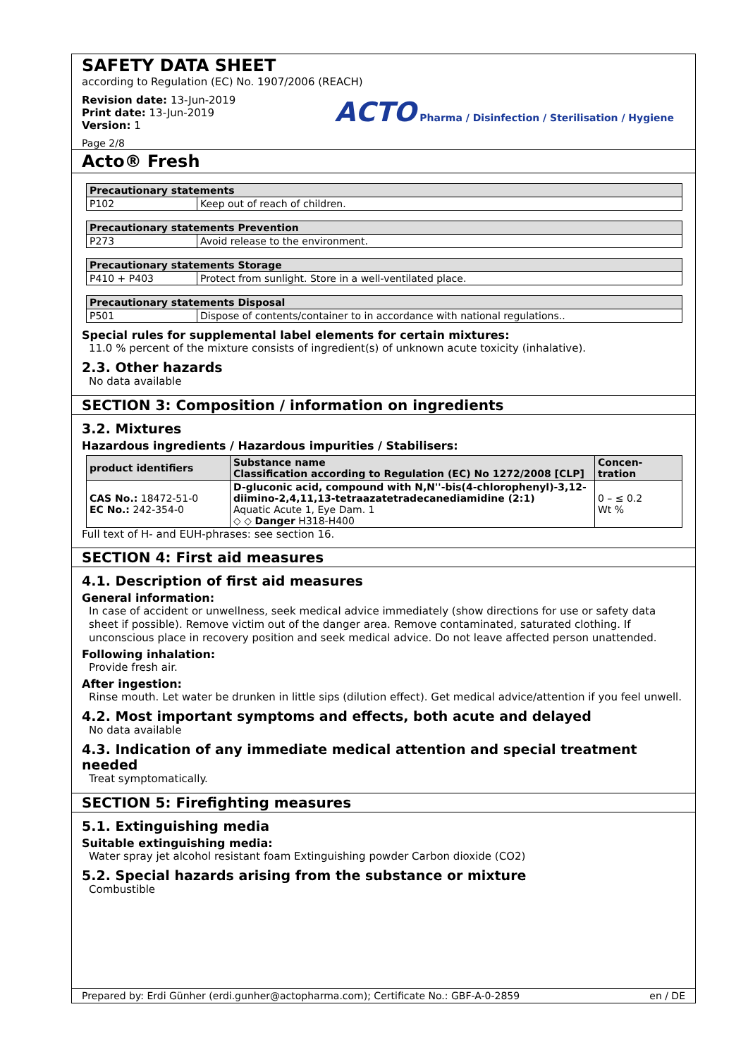SAFETY DATA SHEET
according to Regulation (EC) No. 1907/2006 (REACH)
Revision date: 13-Jun-2019
Print date: 13-Jun-2019
Version: 1
Page 2/8
ACTO Pharma / Disinfection / Sterilisation / Hygiene
Acto® Fresh
| Precautionary statements | |
| --- | --- |
| P102 | Keep out of reach of children. |
| Precautionary statements Prevention | |
| --- | --- |
| P273 | Avoid release to the environment. |
| Precautionary statements Storage | |
| --- | --- |
| P410 + P403 | Protect from sunlight. Store in a well-ventilated place. |
| Precautionary statements Disposal | |
| --- | --- |
| P501 | Dispose of contents/container to in accordance with national regulations.. |
Special rules for supplemental label elements for certain mixtures:
11.0 % percent of the mixture consists of ingredient(s) of unknown acute toxicity (inhalative).
2.3. Other hazards
No data available
SECTION 3: Composition / information on ingredients
3.2. Mixtures
Hazardous ingredients / Hazardous impurities / Stabilisers:
| product identifiers | Substance name Classification according to Regulation (EC) No 1272/2008 [CLP] | Concen- tration |
| --- | --- | --- |
| CAS No.: 18472-51-0 EC No.: 242-354-0 | D-gluconic acid, compound with N,N''-bis(4-chlorophenyl)-3,12-diimino-2,4,11,13-tetraazatetradecanediamidine (2:1) Aquatic Acute 1, Eye Dam. 1 ◇ ◇ Danger H318-H400 | 0 – ≤ 0.2 Wt % |
Full text of H- and EUH-phrases: see section 16.
SECTION 4: First aid measures
4.1. Description of first aid measures
General information:
In case of accident or unwellness, seek medical advice immediately (show directions for use or safety data sheet if possible). Remove victim out of the danger area. Remove contaminated, saturated clothing. If unconscious place in recovery position and seek medical advice. Do not leave affected person unattended.
Following inhalation:
Provide fresh air.
After ingestion:
Rinse mouth. Let water be drunken in little sips (dilution effect). Get medical advice/attention if you feel unwell.
4.2. Most important symptoms and effects, both acute and delayed
No data available
4.3. Indication of any immediate medical attention and special treatment needed
Treat symptomatically.
SECTION 5: Firefighting measures
5.1. Extinguishing media
Suitable extinguishing media:
Water spray jet alcohol resistant foam Extinguishing powder Carbon dioxide (CO2)
5.2. Special hazards arising from the substance or mixture
Combustible
Prepared by: Erdi Günher (erdi.gunher@actopharma.com); Certificate No.: GBF-A-0-2859 en / DE